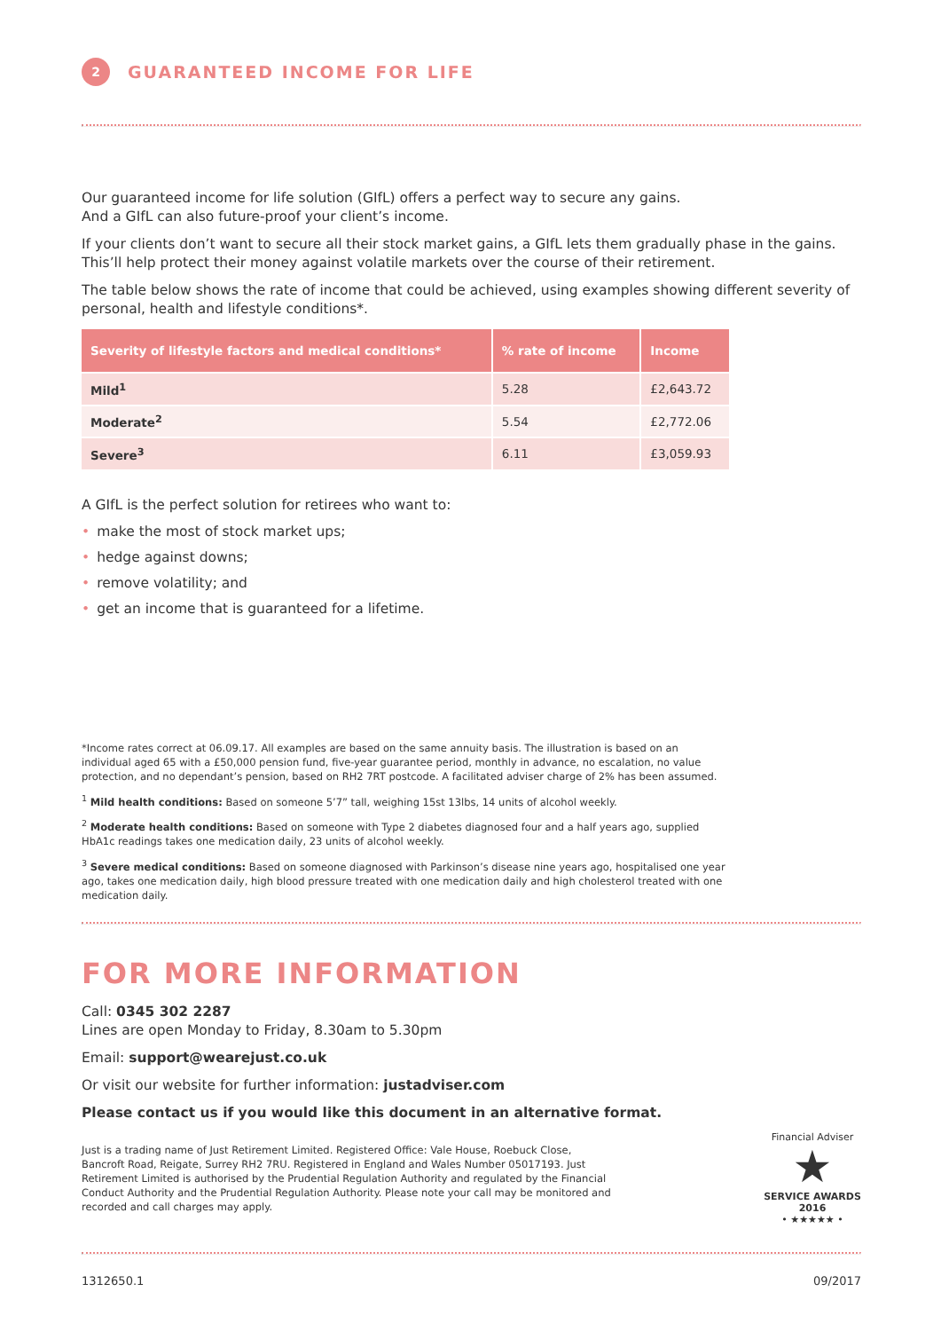2
GUARANTEED INCOME FOR LIFE
Our guaranteed income for life solution (GIfL) offers a perfect way to secure any gains.
And a GIfL can also future-proof your client’s income.
If your clients don’t want to secure all their stock market gains, a GIfL lets them gradually phase in the gains. This’ll help protect their money against volatile markets over the course of their retirement.
The table below shows the rate of income that could be achieved, using examples showing different severity of personal, health and lifestyle conditions*.
| Severity of lifestyle factors and medical conditions* | % rate of income | Income |
| --- | --- | --- |
| Mild<sup>1</sup> | 5.28 | £2,643.72 |
| Moderate<sup>2</sup> | 5.54 | £2,772.06 |
| Severe<sup>3</sup> | 6.11 | £3,059.93 |
A GIfL is the perfect solution for retirees who want to:
• make the most of stock market ups;
• hedge against downs;
• remove volatility; and
• get an income that is guaranteed for a lifetime.
*Income rates correct at 06.09.17. All examples are based on the same annuity basis. The illustration is based on an individual aged 65 with a £50,000 pension fund, five-year guarantee period, monthly in advance, no escalation, no value protection, and no dependant’s pension, based on RH2 7RT postcode. A facilitated adviser charge of 2% has been assumed.
<sup>1</sup> Mild health conditions: Based on someone 5’7” tall, weighing 15st 13lbs, 14 units of alcohol weekly.
<sup>2</sup> Moderate health conditions: Based on someone with Type 2 diabetes diagnosed four and a half years ago, supplied HbA1c readings takes one medication daily, 23 units of alcohol weekly.
<sup>3</sup> Severe medical conditions: Based on someone diagnosed with Parkinson’s disease nine years ago, hospitalised one year ago, takes one medication daily, high blood pressure treated with one medication daily and high cholesterol treated with one medication daily.
FOR MORE INFORMATION
Call: 0345 302 2287
Lines are open Monday to Friday, 8.30am to 5.30pm
Email: support@wearejust.co.uk
Or visit our website for further information: justadviser.com
Please contact us if you would like this document in an alternative format.
Just is a trading name of Just Retirement Limited. Registered Office: Vale House, Roebuck Close, Bancroft Road, Reigate, Surrey RH2 7RU. Registered in England and Wales Number 05017193. Just Retirement Limited is authorised by the Prudential Regulation Authority and regulated by the Financial Conduct Authority and the Prudential Regulation Authority. Please note your call may be monitored and recorded and call charges may apply.
Financial Adviser
★
SERVICE AWARDS 2016
• ★★★★★ •
1312650.1 09/2017